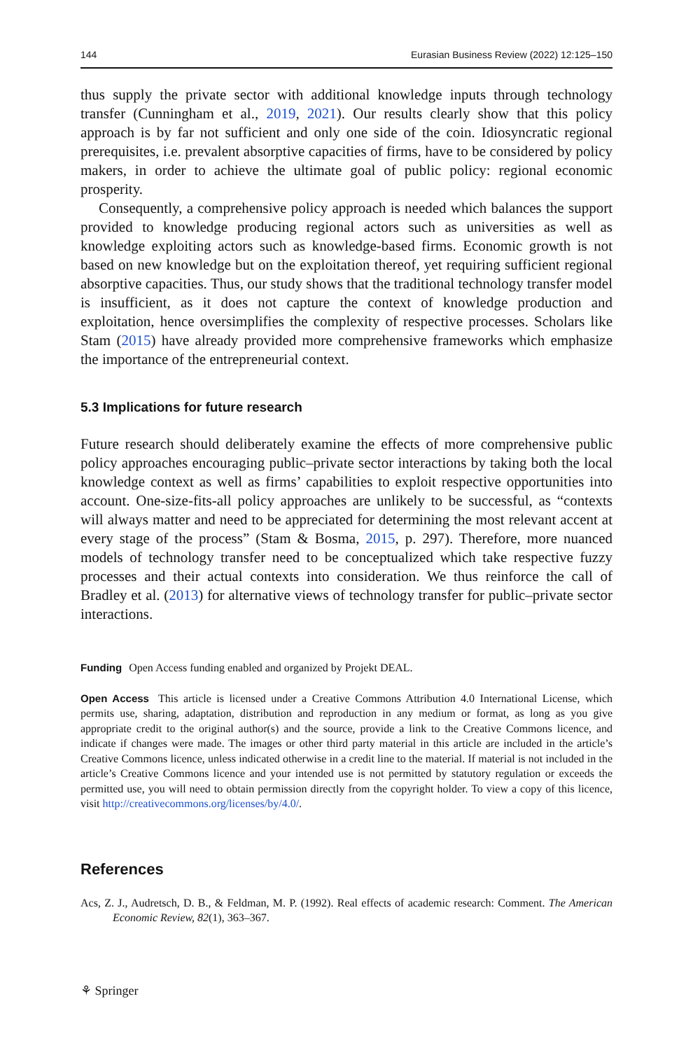144 Eurasian Business Review (2022) 12:125–150
thus supply the private sector with additional knowledge inputs through technology transfer (Cunningham et al., 2019, 2021). Our results clearly show that this policy approach is by far not sufficient and only one side of the coin. Idiosyncratic regional prerequisites, i.e. prevalent absorptive capacities of firms, have to be considered by policy makers, in order to achieve the ultimate goal of public policy: regional economic prosperity.
Consequently, a comprehensive policy approach is needed which balances the support provided to knowledge producing regional actors such as universities as well as knowledge exploiting actors such as knowledge-based firms. Economic growth is not based on new knowledge but on the exploitation thereof, yet requiring sufficient regional absorptive capacities. Thus, our study shows that the traditional technology transfer model is insufficient, as it does not capture the context of knowledge production and exploitation, hence oversimplifies the complexity of respective processes. Scholars like Stam (2015) have already provided more comprehensive frameworks which emphasize the importance of the entrepreneurial context.
5.3 Implications for future research
Future research should deliberately examine the effects of more comprehensive public policy approaches encouraging public–private sector interactions by taking both the local knowledge context as well as firms’ capabilities to exploit respective opportunities into account. One-size-fits-all policy approaches are unlikely to be successful, as “contexts will always matter and need to be appreciated for determining the most relevant accent at every stage of the process” (Stam & Bosma, 2015, p. 297). Therefore, more nuanced models of technology transfer need to be conceptualized which take respective fuzzy processes and their actual contexts into consideration. We thus reinforce the call of Bradley et al. (2013) for alternative views of technology transfer for public–private sector interactions.
Funding Open Access funding enabled and organized by Projekt DEAL.
Open Access This article is licensed under a Creative Commons Attribution 4.0 International License, which permits use, sharing, adaptation, distribution and reproduction in any medium or format, as long as you give appropriate credit to the original author(s) and the source, provide a link to the Creative Commons licence, and indicate if changes were made. The images or other third party material in this article are included in the article’s Creative Commons licence, unless indicated otherwise in a credit line to the material. If material is not included in the article’s Creative Commons licence and your intended use is not permitted by statutory regulation or exceeds the permitted use, you will need to obtain permission directly from the copyright holder. To view a copy of this licence, visit http://creativecommons.org/licenses/by/4.0/.
References
Acs, Z. J., Audretsch, D. B., & Feldman, M. P. (1992). Real effects of academic research: Comment. The American Economic Review, 82(1), 363–367.
⚘ Springer